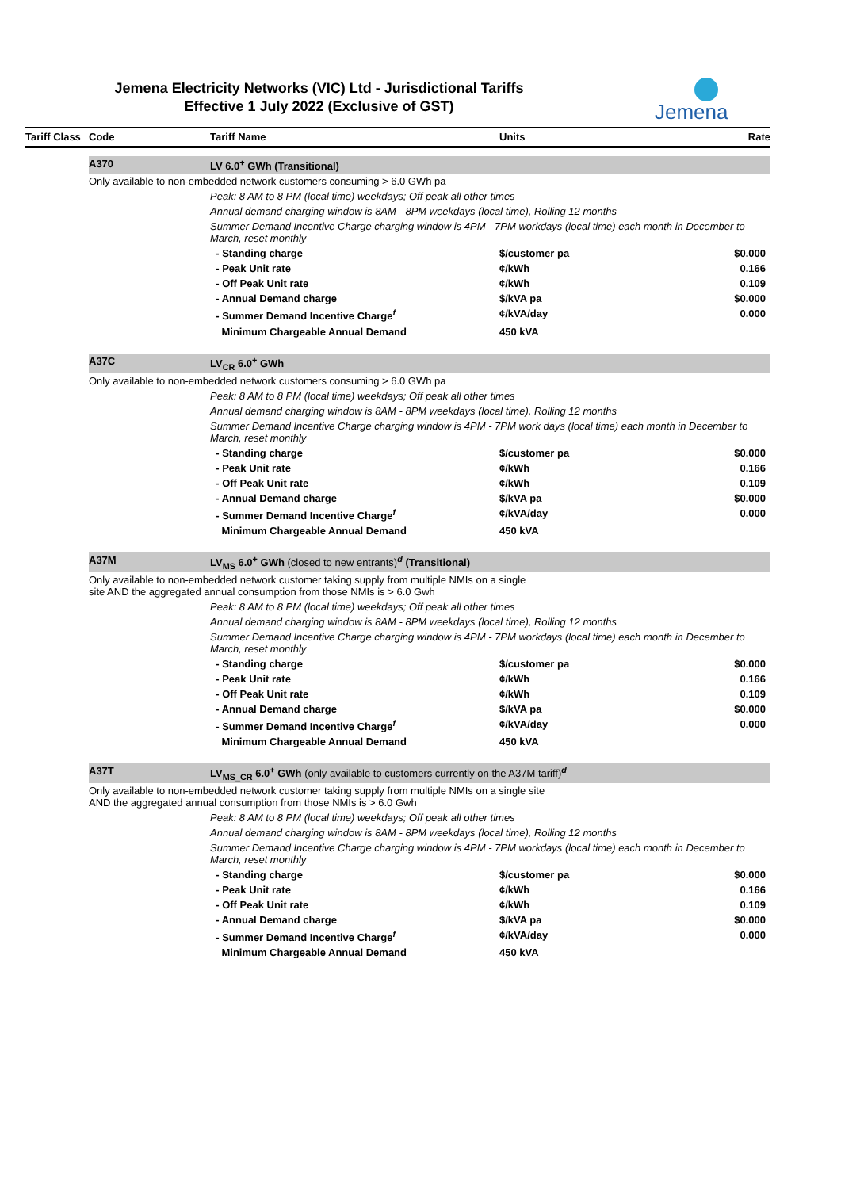Jemena Electricity Networks (VIC) Ltd - Jurisdictional Tariffs
Effective 1 July 2022 (Exclusive of GST)
Jemena
| Tariff Class | Code | Tariff Name | Units | Rate |
| --- | --- | --- | --- | --- |
| | A370 | LV 6.0<sup>+</sup> GWh (Transitional) | | |
| | Only available to non-embedded network customers consuming > 6.0 GWh pa | | | |
| | | Peak: 8 AM to 8 PM (local time) weekdays; Off peak all other times | | |
| | | Annual demand charging window is 8AM - 8PM weekdays (local time), Rolling 12 months | | |
| | | Summer Demand Incentive Charge charging window is 4PM - 7PM workdays (local time) each month in December to March, reset monthly | | |
| | | - Standing charge | $/customer pa | $0.000 |
| | | - Peak Unit rate | ¢/kWh | 0.166 |
| | | - Off Peak Unit rate | ¢/kWh | 0.109 |
| | | - Annual Demand charge | $/kVA pa | $0.000 |
| | | - Summer Demand Incentive Charge<sup>f</sup> | ¢/kVA/day | 0.000 |
| | | Minimum Chargeable Annual Demand | 450 kVA | |
| | A37C | LV<sub>CR</sub> 6.0<sup>+</sup> GWh | | |
| | Only available to non-embedded network customers consuming > 6.0 GWh pa | | | |
| | | Peak: 8 AM to 8 PM (local time) weekdays; Off peak all other times | | |
| | | Annual demand charging window is 8AM - 8PM weekdays (local time), Rolling 12 months | | |
| | | Summer Demand Incentive Charge charging window is 4PM - 7PM work days (local time) each month in December to March, reset monthly | | |
| | | - Standing charge | $/customer pa | $0.000 |
| | | - Peak Unit rate | ¢/kWh | 0.166 |
| | | - Off Peak Unit rate | ¢/kWh | 0.109 |
| | | - Annual Demand charge | $/kVA pa | $0.000 |
| | | - Summer Demand Incentive Charge<sup>f</sup> | ¢/kVA/day | 0.000 |
| | | Minimum Chargeable Annual Demand | 450 kVA | |
| | A37M | LV<sub>MS</sub> 6.0<sup>+</sup> GWh (closed to new entrants)<sup>d</sup> (Transitional) | | |
| | Only available to non-embedded network customer taking supply from multiple NMIs on a single site AND the aggregated annual consumption from those NMIs is > 6.0 Gwh | | | |
| | | Peak: 8 AM to 8 PM (local time) weekdays; Off peak all other times | | |
| | | Annual demand charging window is 8AM - 8PM weekdays (local time), Rolling 12 months | | |
| | | Summer Demand Incentive Charge charging window is 4PM - 7PM workdays (local time) each month in December to March, reset monthly | | |
| | | - Standing charge | $/customer pa | $0.000 |
| | | - Peak Unit rate | ¢/kWh | 0.166 |
| | | - Off Peak Unit rate | ¢/kWh | 0.109 |
| | | - Annual Demand charge | $/kVA pa | $0.000 |
| | | - Summer Demand Incentive Charge<sup>f</sup> | ¢/kVA/day | 0.000 |
| | | Minimum Chargeable Annual Demand | 450 kVA | |
| | A37T | LV<sub>MS_CR</sub> 6.0<sup>+</sup> GWh (only available to customers currently on the A37M tariff)<sup>d</sup> | | |
| | Only available to non-embedded network customer taking supply from multiple NMIs on a single site AND the aggregated annual consumption from those NMIs is > 6.0 Gwh | | | |
| | | Peak: 8 AM to 8 PM (local time) weekdays; Off peak all other times | | |
| | | Annual demand charging window is 8AM - 8PM weekdays (local time), Rolling 12 months | | |
| | | Summer Demand Incentive Charge charging window is 4PM - 7PM workdays (local time) each month in December to March, reset monthly | | |
| | | - Standing charge | $/customer pa | $0.000 |
| | | - Peak Unit rate | ¢/kWh | 0.166 |
| | | - Off Peak Unit rate | ¢/kWh | 0.109 |
| | | - Annual Demand charge | $/kVA pa | $0.000 |
| | | - Summer Demand Incentive Charge<sup>f</sup> | ¢/kVA/day | 0.000 |
| | | Minimum Chargeable Annual Demand | 450 kVA | |